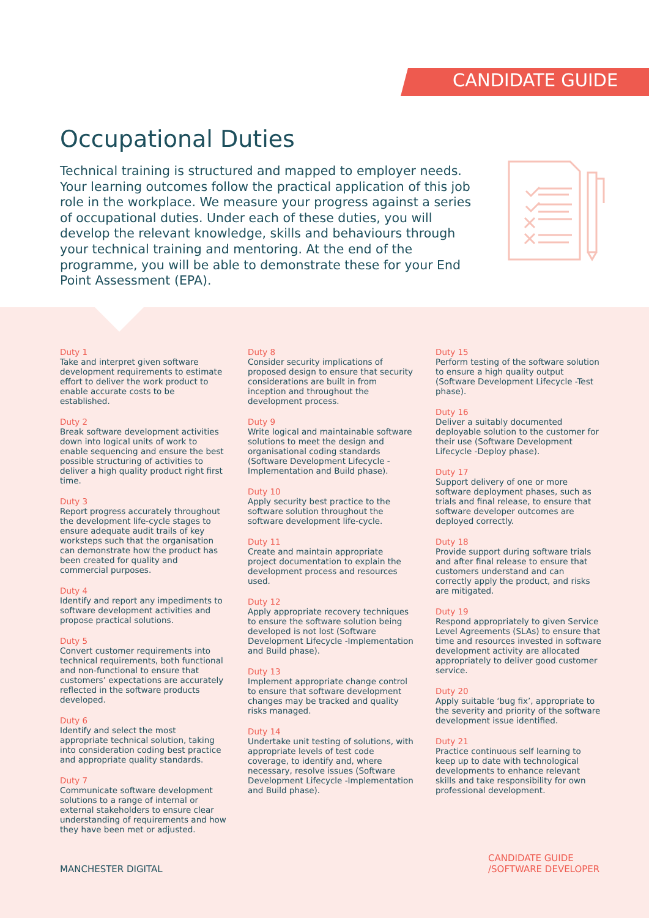CANDIDATE GUIDE
Occupational Duties
Technical training is structured and mapped to employer needs. Your learning outcomes follow the practical application of this job role in the workplace. We measure your progress against a series of occupational duties. Under each of these duties, you will develop the relevant knowledge, skills and behaviours through your technical training and mentoring. At the end of the programme, you will be able to demonstrate these for your End Point Assessment (EPA).
Duty 1
Take and interpret given software development requirements to estimate effort to deliver the work product to enable accurate costs to be established.
Duty 2
Break software development activities down into logical units of work to enable sequencing and ensure the best possible structuring of activities to deliver a high quality product right first time.
Duty 3
Report progress accurately throughout the development life-cycle stages to ensure adequate audit trails of key worksteps such that the organisation can demonstrate how the product has been created for quality and commercial purposes.
Duty 4
Identify and report any impediments to software development activities and propose practical solutions.
Duty 5
Convert customer requirements into technical requirements, both functional and non-functional to ensure that customers’ expectations are accurately reflected in the software products developed.
Duty 6
Identify and select the most appropriate technical solution, taking into consideration coding best practice and appropriate quality standards.
Duty 7
Communicate software development solutions to a range of internal or external stakeholders to ensure clear understanding of requirements and how they have been met or adjusted.
Duty 8
Consider security implications of proposed design to ensure that security considerations are built in from inception and throughout the development process.
Duty 9
Write logical and maintainable software solutions to meet the design and organisational coding standards (Software Development Lifecycle -Implementation and Build phase).
Duty 10
Apply security best practice to the software solution throughout the software development life-cycle.
Duty 11
Create and maintain appropriate project documentation to explain the development process and resources used.
Duty 12
Apply appropriate recovery techniques to ensure the software solution being developed is not lost (Software Development Lifecycle -Implementation and Build phase).
Duty 13
Implement appropriate change control to ensure that software development changes may be tracked and quality risks managed.
Duty 14
Undertake unit testing of solutions, with appropriate levels of test code coverage, to identify and, where necessary, resolve issues (Software Development Lifecycle -Implementation and Build phase).
Duty 15
Perform testing of the software solution to ensure a high quality output (Software Development Lifecycle -Test phase).
Duty 16
Deliver a suitably documented deployable solution to the customer for their use (Software Development Lifecycle -Deploy phase).
Duty 17
Support delivery of one or more software deployment phases, such as trials and final release, to ensure that software developer outcomes are deployed correctly.
Duty 18
Provide support during software trials and after final release to ensure that customers understand and can correctly apply the product, and risks are mitigated.
Duty 19
Respond appropriately to given Service Level Agreements (SLAs) to ensure that time and resources invested in software development activity are allocated appropriately to deliver good customer service.
Duty 20
Apply suitable ‘bug fix’, appropriate to the severity and priority of the software development issue identified.
Duty 21
Practice continuous self learning to keep up to date with technological developments to enhance relevant skills and take responsibility for own professional development.
MANCHESTER DIGITAL
CANDIDATE GUIDE
/SOFTWARE DEVELOPER